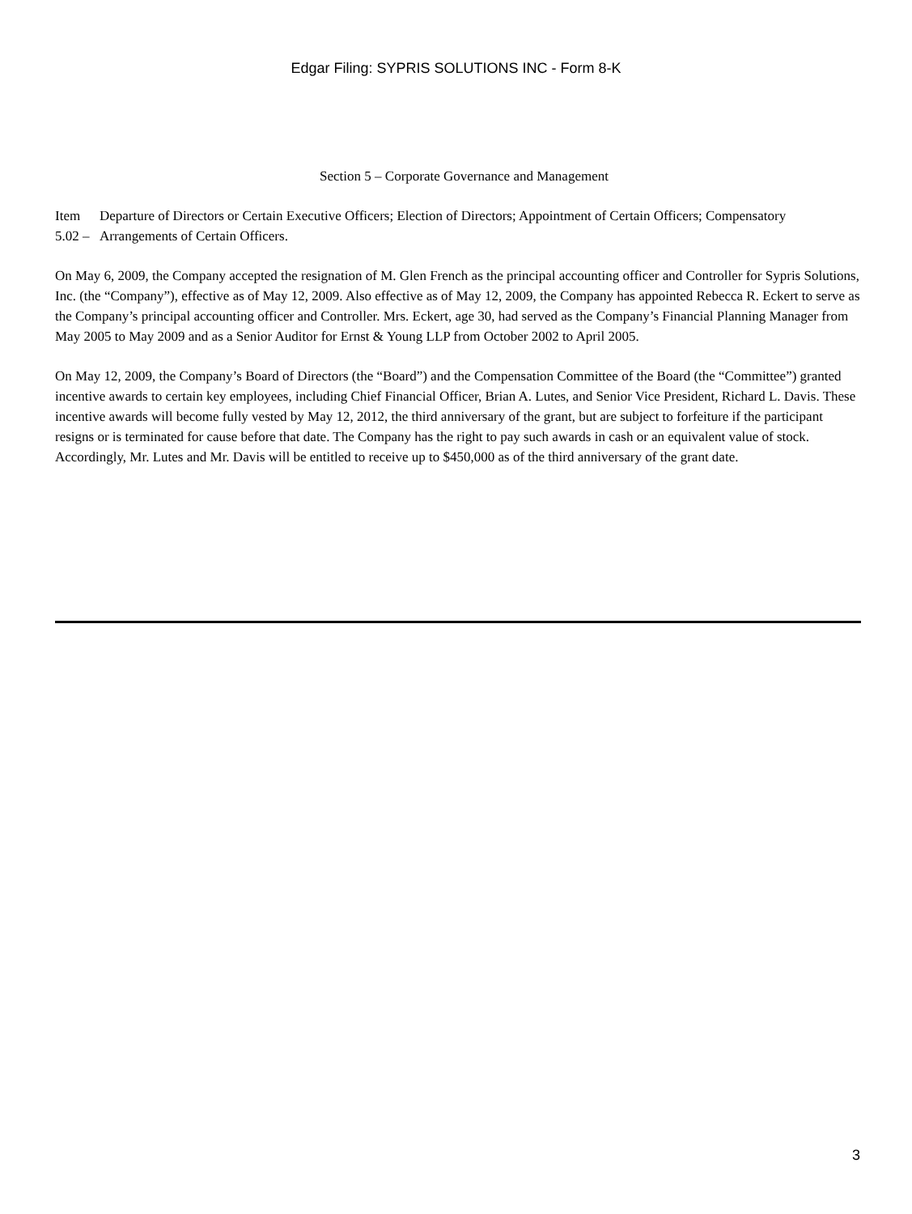Edgar Filing: SYPRIS SOLUTIONS INC - Form 8-K
Section 5 – Corporate Governance and Management
Item 5.02 –
Departure of Directors or Certain Executive Officers; Election of Directors; Appointment of Certain Officers; Compensatory Arrangements of Certain Officers.
On May 6, 2009, the Company accepted the resignation of M. Glen French as the principal accounting officer and Controller for Sypris Solutions, Inc. (the “Company”), effective as of May 12, 2009. Also effective as of May 12, 2009, the Company has appointed Rebecca R. Eckert to serve as the Company’s principal accounting officer and Controller. Mrs. Eckert, age 30, had served as the Company’s Financial Planning Manager from May 2005 to May 2009 and as a Senior Auditor for Ernst & Young LLP from October 2002 to April 2005.
On May 12, 2009, the Company’s Board of Directors (the “Board”) and the Compensation Committee of the Board (the “Committee”) granted incentive awards to certain key employees, including Chief Financial Officer, Brian A. Lutes, and Senior Vice President, Richard L. Davis. These incentive awards will become fully vested by May 12, 2012, the third anniversary of the grant, but are subject to forfeiture if the participant resigns or is terminated for cause before that date. The Company has the right to pay such awards in cash or an equivalent value of stock. Accordingly, Mr. Lutes and Mr. Davis will be entitled to receive up to $450,000 as of the third anniversary of the grant date.
3